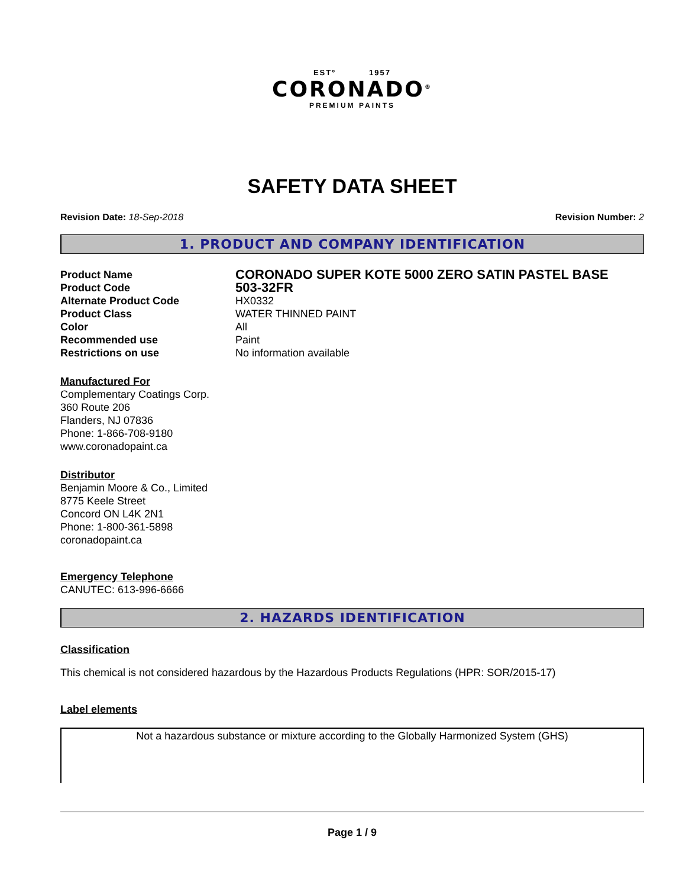ESTº 1957
CORONADO<sup>®</sup>
PREMIUM PAINTS
SAFETY DATA SHEET
Revision Date: 18-Sep-2018 Revision Number: 2
1. PRODUCT AND COMPANY IDENTIFICATION
Product Name
CORONADO SUPER KOTE 5000 ZERO SATIN PASTEL BASE
Product Code
503-32FR
Alternate Product Code
HX0332
Product Class
WATER THINNED PAINT
Color
All
Recommended use
Paint
Restrictions on use
No information available
Manufactured For
Complementary Coatings Corp.
360 Route 206
Flanders, NJ 07836
Phone: 1-866-708-9180
www.coronadopaint.ca
Distributor
Benjamin Moore & Co., Limited
8775 Keele Street
Concord ON L4K 2N1
Phone: 1-800-361-5898
coronadopaint.ca
Emergency Telephone
CANUTEC: 613-996-6666
2. HAZARDS IDENTIFICATION
Classification
This chemical is not considered hazardous by the Hazardous Products Regulations (HPR: SOR/2015-17)
Label elements
Not a hazardous substance or mixture according to the Globally Harmonized System (GHS)
Page 1 / 9